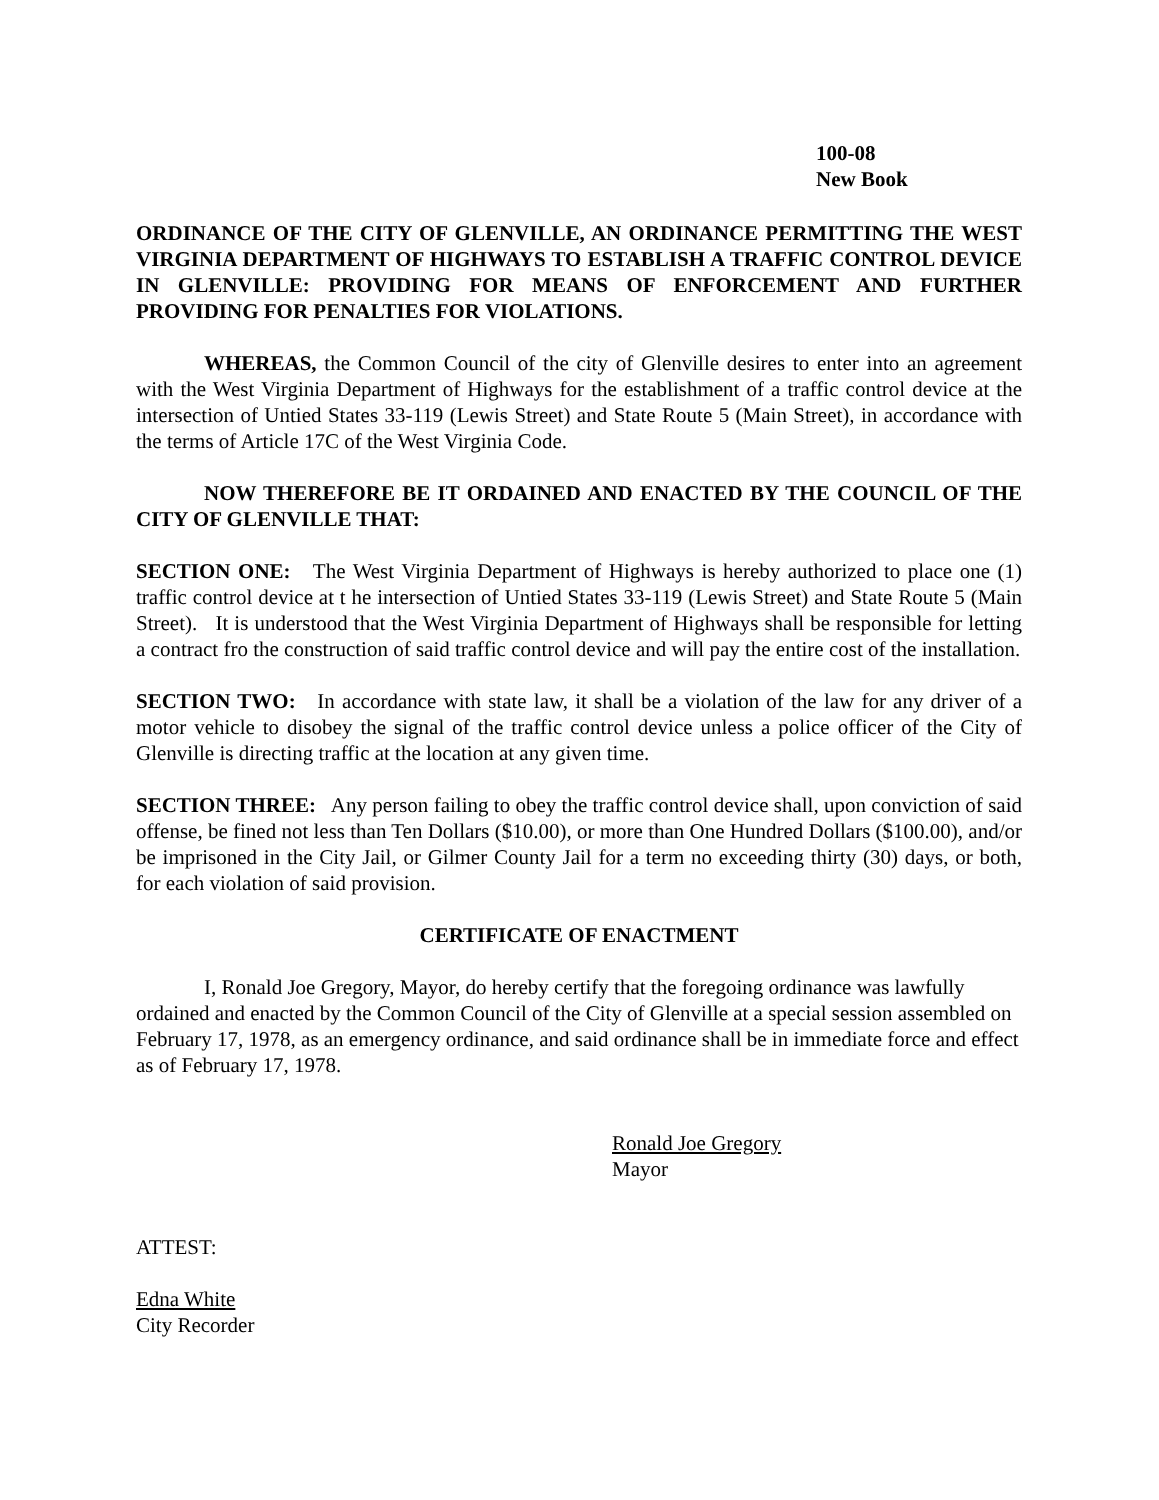100-08
New Book
ORDINANCE OF THE CITY OF GLENVILLE, AN ORDINANCE PERMITTING THE WEST VIRGINIA DEPARTMENT OF HIGHWAYS TO ESTABLISH A TRAFFIC CONTROL DEVICE IN GLENVILLE: PROVIDING FOR MEANS OF ENFORCEMENT AND FURTHER PROVIDING FOR PENALTIES FOR VIOLATIONS.
WHEREAS, the Common Council of the city of Glenville desires to enter into an agreement with the West Virginia Department of Highways for the establishment of a traffic control device at the intersection of Untied States 33-119 (Lewis Street) and State Route 5 (Main Street), in accordance with the terms of Article 17C of the West Virginia Code.
NOW THEREFORE BE IT ORDAINED AND ENACTED BY THE COUNCIL OF THE CITY OF GLENVILLE THAT:
SECTION ONE: The West Virginia Department of Highways is hereby authorized to place one (1) traffic control device at t he intersection of Untied States 33-119 (Lewis Street) and State Route 5 (Main Street). It is understood that the West Virginia Department of Highways shall be responsible for letting a contract fro the construction of said traffic control device and will pay the entire cost of the installation.
SECTION TWO: In accordance with state law, it shall be a violation of the law for any driver of a motor vehicle to disobey the signal of the traffic control device unless a police officer of the City of Glenville is directing traffic at the location at any given time.
SECTION THREE: Any person failing to obey the traffic control device shall, upon conviction of said offense, be fined not less than Ten Dollars ($10.00), or more than One Hundred Dollars ($100.00), and/or be imprisoned in the City Jail, or Gilmer County Jail for a term no exceeding thirty (30) days, or both, for each violation of said provision.
CERTIFICATE OF ENACTMENT
I, Ronald Joe Gregory, Mayor, do hereby certify that the foregoing ordinance was lawfully ordained and enacted by the Common Council of the City of Glenville at a special session assembled on February 17, 1978, as an emergency ordinance, and said ordinance shall be in immediate force and effect as of February 17, 1978.
Ronald Joe Gregory
Mayor
ATTEST:
Edna White
City Recorder